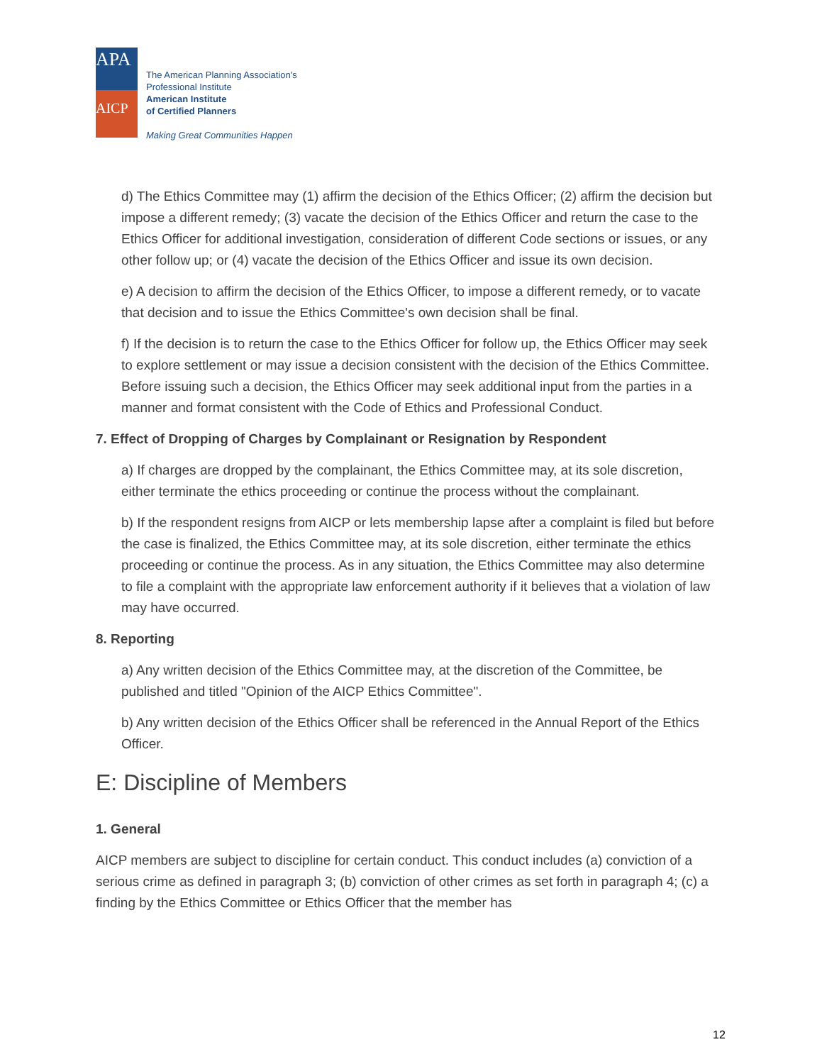APA
AICP
The American Planning Association's
Professional Institute
American Institute
of Certified Planners
Making Great Communities Happen
d) The Ethics Committee may (1) affirm the decision of the Ethics Officer; (2) affirm the decision but impose a different remedy; (3) vacate the decision of the Ethics Officer and return the case to the Ethics Officer for additional investigation, consideration of different Code sections or issues, or any other follow up; or (4) vacate the decision of the Ethics Officer and issue its own decision.
e) A decision to affirm the decision of the Ethics Officer, to impose a different remedy, or to vacate that decision and to issue the Ethics Committee's own decision shall be final.
f) If the decision is to return the case to the Ethics Officer for follow up, the Ethics Officer may seek to explore settlement or may issue a decision consistent with the decision of the Ethics Committee. Before issuing such a decision, the Ethics Officer may seek additional input from the parties in a manner and format consistent with the Code of Ethics and Professional Conduct.
7. Effect of Dropping of Charges by Complainant or Resignation by Respondent
a) If charges are dropped by the complainant, the Ethics Committee may, at its sole discretion, either terminate the ethics proceeding or continue the process without the complainant.
b) If the respondent resigns from AICP or lets membership lapse after a complaint is filed but before the case is finalized, the Ethics Committee may, at its sole discretion, either terminate the ethics proceeding or continue the process. As in any situation, the Ethics Committee may also determine to file a complaint with the appropriate law enforcement authority if it believes that a violation of law may have occurred.
8. Reporting
a) Any written decision of the Ethics Committee may, at the discretion of the Committee, be published and titled "Opinion of the AICP Ethics Committee".
b) Any written decision of the Ethics Officer shall be referenced in the Annual Report of the Ethics Officer.
E: Discipline of Members
1. General
AICP members are subject to discipline for certain conduct. This conduct includes (a) conviction of a serious crime as defined in paragraph 3; (b) conviction of other crimes as set forth in paragraph 4; (c) a finding by the Ethics Committee or Ethics Officer that the member has
12